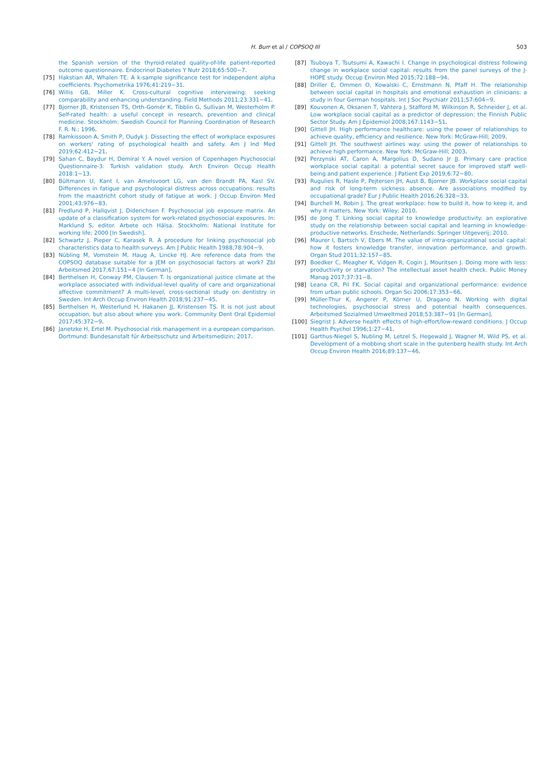H. Burr et al / COPSOQ III 503
the Spanish version of the thyroid-related quality-of-life patient-reported outcome questionnaire. Endocrinol Diabetes Y Nutr 2018;65:500−7.
[75] Hakstian AR, Whalen TE. A k-sample significance test for independent alpha coefficients. Psychometrika 1976;41:219−31.
[76] Willis GB, Miller K. Cross-cultural cognitive interviewing: seeking comparability and enhancing understanding. Field Methods 2011;23:331−41.
[77] Bjorner JB, Kristensen TS, Orth-Gomér K, Tibblin G, Sullivan M, Westerholm P. Self-rated health: a useful concept in research, prevention and clinical medicine. Stockholm: Swedish Council for Planning Coordination of Research F. R. N.; 1996.
[78] Ramkissoon A, Smith P, Oudyk J. Dissecting the effect of workplace exposures on workers' rating of psychological health and safety. Am J Ind Med 2019;62:412−21.
[79] Sahan C, Baydur H, Demiral Y. A novel version of Copenhagen Psychosocial Questionnaire-3: Turkish validation study. Arch Environ Occup Health 2018:1−13.
[80] Bültmann U, Kant I, van Amelsvoort LG, van den Brandt PA, Kasl SV. Differences in fatigue and psychological distress across occupations: results from the maastricht cohort study of fatigue at work. J Occup Environ Med 2001;43:976−83.
[81] Fredlund P, Hallqvist J, Diderichsen F. Psychosocial job exposure matrix. An update of a classification system for work-related psychosocial exposures. In: Marklund S, editor. Arbete och Hälsa. Stockholm: National Institute for working life; 2000 [In Swedish].
[82] Schwartz J, Pieper C, Karasek R. A procedure for linking psychosocial job characteristics data to health surveys. Am J Public Health 1988;78:904−9.
[83] Nübling M, Vomstein M, Haug A, Lincke HJ. Are reference data from the COPSOQ database suitable for a JEM on psychosocial factors at work? Zbl Arbeitsmed 2017;67:151−4 [In German].
[84] Berthelsen H, Conway PM, Clausen T. Is organizational justice climate at the workplace associated with individual-level quality of care and organizational affective commitment? A multi-level, cross-sectional study on dentistry in Sweden. Int Arch Occup Environ Health 2018;91:237−45.
[85] Berthelsen H, Westerlund H, Hakanen JJ, Kristensen TS. It is not just about occupation, but also about where you work. Community Dent Oral Epidemiol 2017;45:372−9.
[86] Janetzke H, Ertel M. Psychosocial risk management in a european comparison. Dortmund: Bundesanstalt für Arbeitsschutz und Arbeitsmedizin; 2017.
[87] Tsuboya T, Tsutsumi A, Kawachi I. Change in psychological distress following change in workplace social capital: results from the panel surveys of the J-HOPE study. Occup Environ Med 2015;72:188−94.
[88] Driller E, Ommen O, Kowalski C, Ernstmann N, Pfaff H. The relationship between social capital in hospitals and emotional exhaustion in clinicians: a study in four German hospitals. Int J Soc Psychiatr 2011;57:604−9.
[89] Kouvonen A, Oksanen T, Vahtera J, Stafford M, Wilkinson R, Schneider J, et al. Low workplace social capital as a predictor of depression: the Finnish Public Sector Study. Am J Epidemiol 2008;167:1143−51.
[90] Gittell JH. High performance healthcare: using the power of relationships to achieve quality, efficiency and resilience. New York: McGraw-Hill; 2009.
[91] Gittell JH. The southwest airlines way: using the power of relationships to achieve high performance. New York: McGraw-Hill; 2003.
[92] Perzynski AT, Caron A, Margolius D, Sudano Jr JJ. Primary care practice workplace social capital: a potential secret sauce for improved staff well-being and patient experience. J Patient Exp 2019;6:72−80.
[93] Rugulies R, Hasle P, Pejtersen JH, Aust B, Bjorner JB. Workplace social capital and risk of long-term sickness absence. Are associations modified by occupational grade? Eur J Public Health 2016;26:328−33.
[94] Burchell M, Robin J. The great workplace: how to build it, how to keep it, and why it matters. New York: Wiley; 2010.
[95] de Jong T. Linking social capital to knowledge productivity: an explorative study on the relationship between social capital and learning in knowledge-productive networks. Enschede, Netherlands: Springer Uitgeverij; 2010.
[96] Maurer I, Bartsch V, Ebers M. The value of intra-organizational social capital: how it fosters knowledge transfer, innovation performance, and growth. Organ Stud 2011;32:157−85.
[97] Boedker C, Meagher K, Vidgen R, Cogin J, Mouritsen J. Doing more with less: productivity or starvation? The intellectual asset health check. Public Money Manag 2017;37:31−8.
[98] Leana CR, Pil FK. Social capital and organizational performance: evidence from urban public schools. Organ Sci 2006;17:353−66.
[99] Müller-Thur K, Angerer P, Körner U, Dragano N. Working with digital technologies, psychosocial stress and potential health consequences. Arbeitsmed Sozialmed Umweltmed 2018;53:387−91 [In German].
[100] Siegrist J. Adverse health effects of high-effort/low-reward conditions. J Occup Health Psychol 1996;1:27−41.
[101] Garthus-Niegel S, Nubling M, Letzel S, Hegewald J, Wagner M, Wild PS, et al. Development of a mobbing short scale in the gutenberg health study. Int Arch Occup Environ Health 2016;89:137−46.